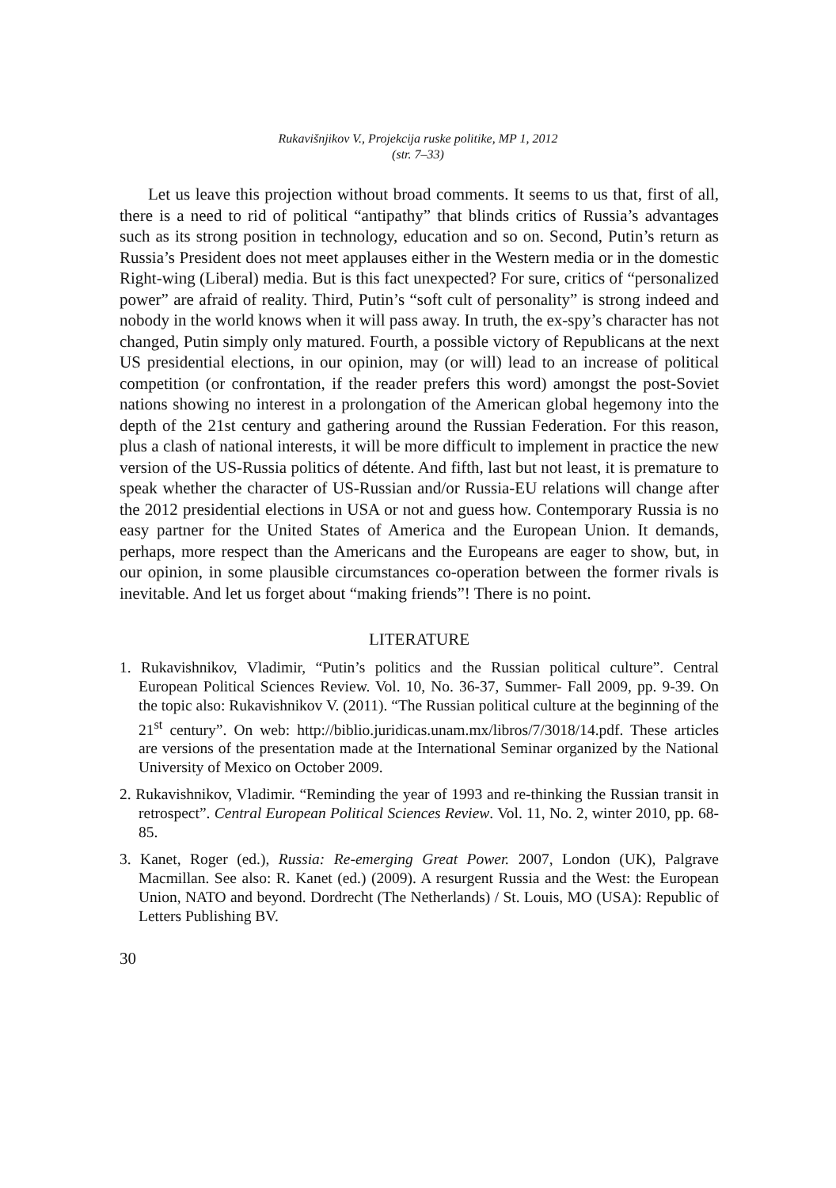Rukavišnjikov V., Projekcija ruske politike, MP 1, 2012
(str. 7–33)
Let us leave this projection without broad comments. It seems to us that, first of all, there is a need to rid of political “antipathy” that blinds critics of Russia’s advantages such as its strong position in technology, education and so on. Second, Putin’s return as Russia’s President does not meet applauses either in the Western media or in the domestic Right-wing (Liberal) media. But is this fact unexpected? For sure, critics of “personalized power” are afraid of reality. Third, Putin’s “soft cult of personality” is strong indeed and nobody in the world knows when it will pass away. In truth, the ex-spy’s character has not changed, Putin simply only matured. Fourth, a possible victory of Republicans at the next US presidential elections, in our opinion, may (or will) lead to an increase of political competition (or confrontation, if the reader prefers this word) amongst the post-Soviet nations showing no interest in a prolongation of the American global hegemony into the depth of the 21st century and gathering around the Russian Federation. For this reason, plus a clash of national interests, it will be more difficult to implement in practice the new version of the US-Russia politics of détente. And fifth, last but not least, it is premature to speak whether the character of US-Russian and/or Russia-EU relations will change after the 2012 presidential elections in USA or not and guess how. Contemporary Russia is no easy partner for the United States of America and the European Union. It demands, perhaps, more respect than the Americans and the Europeans are eager to show, but, in our opinion, in some plausible circumstances co-operation between the former rivals is inevitable. And let us forget about “making friends”! There is no point.
LITERATURE
1. Rukavishnikov, Vladimir, “Putin’s politics and the Russian political culture”. Central European Political Sciences Review. Vol. 10, No. 36-37, Summer- Fall 2009, pp. 9-39. On the topic also: Rukavishnikov V. (2011). “The Russian political culture at the beginning of the 21<sup>st</sup> century”. On web: http://biblio.juridicas.unam.mx/libros/7/3018/14.pdf. These articles are versions of the presentation made at the International Seminar organized by the National University of Mexico on October 2009.
2. Rukavishnikov, Vladimir. “Reminding the year of 1993 and re-thinking the Russian transit in retrospect”. Central European Political Sciences Review. Vol. 11, No. 2, winter 2010, pp. 68-85.
3. Kanet, Roger (ed.), Russia: Re-emerging Great Power. 2007, London (UK), Palgrave Macmillan. See also: R. Kanet (ed.) (2009). A resurgent Russia and the West: the European Union, NATO and beyond. Dordrecht (The Netherlands) / St. Louis, MO (USA): Republic of Letters Publishing BV.
30